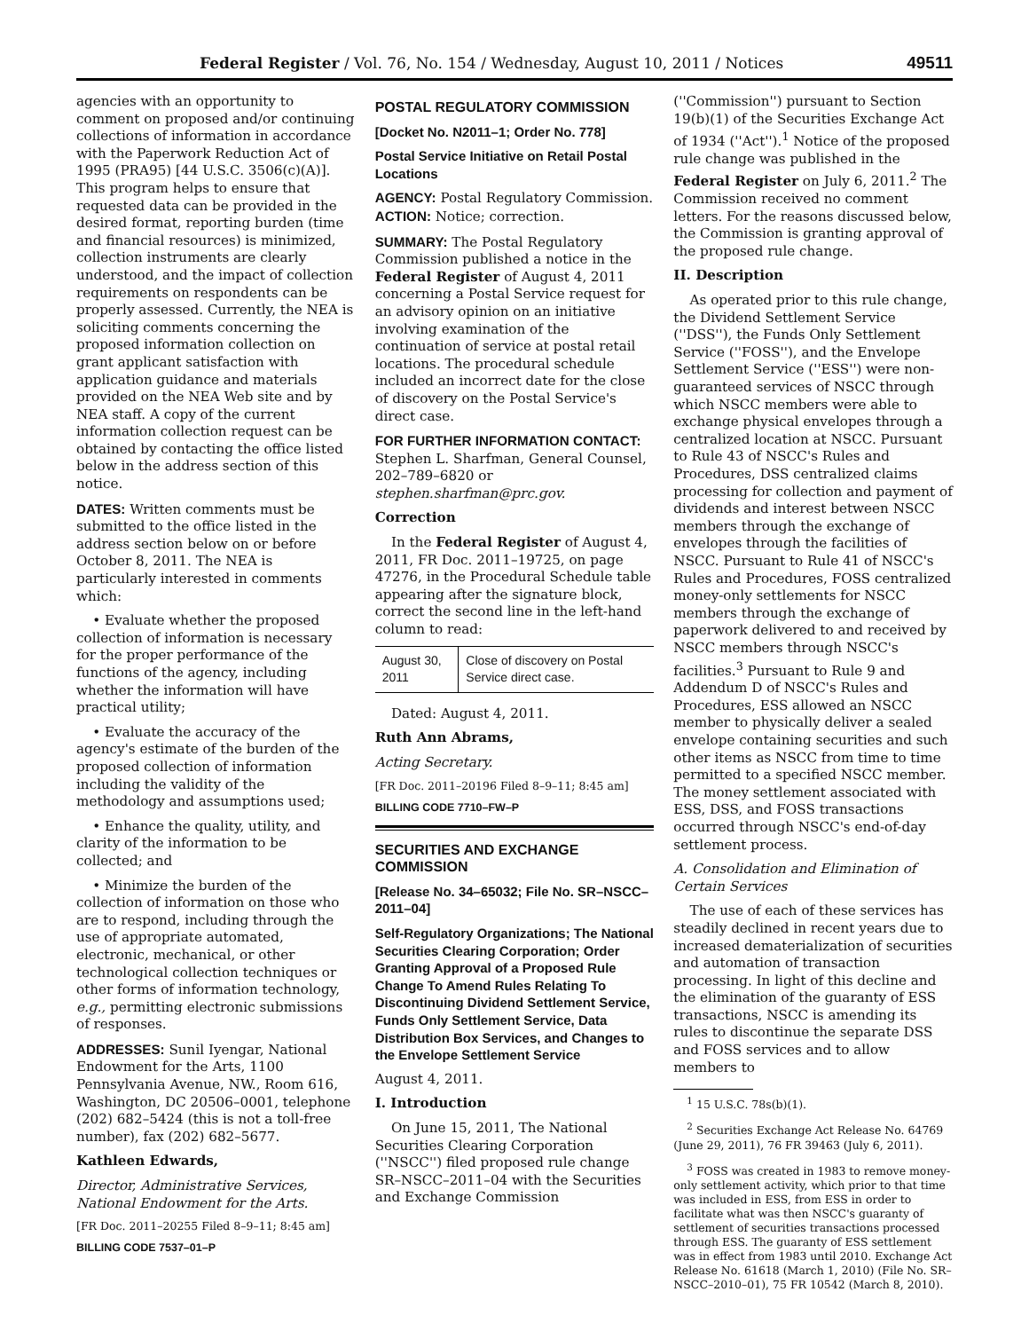Federal Register / Vol. 76, No. 154 / Wednesday, August 10, 2011 / Notices 49511
agencies with an opportunity to comment on proposed and/or continuing collections of information in accordance with the Paperwork Reduction Act of 1995 (PRA95) [44 U.S.C. 3506(c)(A)]. This program helps to ensure that requested data can be provided in the desired format, reporting burden (time and financial resources) is minimized, collection instruments are clearly understood, and the impact of collection requirements on respondents can be properly assessed. Currently, the NEA is soliciting comments concerning the proposed information collection on grant applicant satisfaction with application guidance and materials provided on the NEA Web site and by NEA staff. A copy of the current information collection request can be obtained by contacting the office listed below in the address section of this notice.
DATES: Written comments must be submitted to the office listed in the address section below on or before October 8, 2011. The NEA is particularly interested in comments which:
• Evaluate whether the proposed collection of information is necessary for the proper performance of the functions of the agency, including whether the information will have practical utility;
• Evaluate the accuracy of the agency's estimate of the burden of the proposed collection of information including the validity of the methodology and assumptions used;
• Enhance the quality, utility, and clarity of the information to be collected; and
• Minimize the burden of the collection of information on those who are to respond, including through the use of appropriate automated, electronic, mechanical, or other technological collection techniques or other forms of information technology, e.g., permitting electronic submissions of responses.
ADDRESSES: Sunil Iyengar, National Endowment for the Arts, 1100 Pennsylvania Avenue, NW., Room 616, Washington, DC 20506–0001, telephone (202) 682–5424 (this is not a toll-free number), fax (202) 682–5677.
Kathleen Edwards,
Director, Administrative Services, National Endowment for the Arts.
[FR Doc. 2011–20255 Filed 8–9–11; 8:45 am]
BILLING CODE 7537–01–P
POSTAL REGULATORY COMMISSION
[Docket No. N2011–1; Order No. 778]
Postal Service Initiative on Retail Postal Locations
AGENCY: Postal Regulatory Commission.
ACTION: Notice; correction.
SUMMARY: The Postal Regulatory Commission published a notice in the Federal Register of August 4, 2011 concerning a Postal Service request for an advisory opinion on an initiative involving examination of the continuation of service at postal retail locations. The procedural schedule included an incorrect date for the close of discovery on the Postal Service's direct case.
FOR FURTHER INFORMATION CONTACT:
Stephen L. Sharfman, General Counsel, 202–789–6820 or stephen.sharfman@prc.gov.
Correction
In the Federal Register of August 4, 2011, FR Doc. 2011–19725, on page 47276, in the Procedural Schedule table appearing after the signature block, correct the second line in the left-hand column to read:
| August 30, 2011 | Close of discovery on Postal Service direct case. |
Dated: August 4, 2011.
Ruth Ann Abrams,
Acting Secretary.
[FR Doc. 2011–20196 Filed 8–9–11; 8:45 am]
BILLING CODE 7710–FW–P
SECURITIES AND EXCHANGE COMMISSION
[Release No. 34–65032; File No. SR–NSCC–2011–04]
Self-Regulatory Organizations; The National Securities Clearing Corporation; Order Granting Approval of a Proposed Rule Change To Amend Rules Relating To Discontinuing Dividend Settlement Service, Funds Only Settlement Service, Data Distribution Box Services, and Changes to the Envelope Settlement Service
August 4, 2011.
I. Introduction
On June 15, 2011, The National Securities Clearing Corporation (''NSCC'') filed proposed rule change SR–NSCC–2011–04 with the Securities and Exchange Commission
(''Commission'') pursuant to Section 19(b)(1) of the Securities Exchange Act of 1934 (''Act'').<sup>1</sup> Notice of the proposed rule change was published in the Federal Register on July 6, 2011.<sup>2</sup> The Commission received no comment letters. For the reasons discussed below, the Commission is granting approval of the proposed rule change.
II. Description
As operated prior to this rule change, the Dividend Settlement Service (''DSS''), the Funds Only Settlement Service (''FOSS''), and the Envelope Settlement Service (''ESS'') were non-guaranteed services of NSCC through which NSCC members were able to exchange physical envelopes through a centralized location at NSCC. Pursuant to Rule 43 of NSCC's Rules and Procedures, DSS centralized claims processing for collection and payment of dividends and interest between NSCC members through the exchange of envelopes through the facilities of NSCC. Pursuant to Rule 41 of NSCC's Rules and Procedures, FOSS centralized money-only settlements for NSCC members through the exchange of paperwork delivered to and received by NSCC members through NSCC's facilities.<sup>3</sup> Pursuant to Rule 9 and Addendum D of NSCC's Rules and Procedures, ESS allowed an NSCC member to physically deliver a sealed envelope containing securities and such other items as NSCC from time to time permitted to a specified NSCC member. The money settlement associated with ESS, DSS, and FOSS transactions occurred through NSCC's end-of-day settlement process.
A. Consolidation and Elimination of Certain Services
The use of each of these services has steadily declined in recent years due to increased dematerialization of securities and automation of transaction processing. In light of this decline and the elimination of the guaranty of ESS transactions, NSCC is amending its rules to discontinue the separate DSS and FOSS services and to allow members to
<sup>1</sup> 15 U.S.C. 78s(b)(1).
<sup>2</sup> Securities Exchange Act Release No. 64769 (June 29, 2011), 76 FR 39463 (July 6, 2011).
<sup>3</sup> FOSS was created in 1983 to remove money-only settlement activity, which prior to that time was included in ESS, from ESS in order to facilitate what was then NSCC's guaranty of settlement of securities transactions processed through ESS. The guaranty of ESS settlement was in effect from 1983 until 2010. Exchange Act Release No. 61618 (March 1, 2010) (File No. SR–NSCC–2010–01), 75 FR 10542 (March 8, 2010).